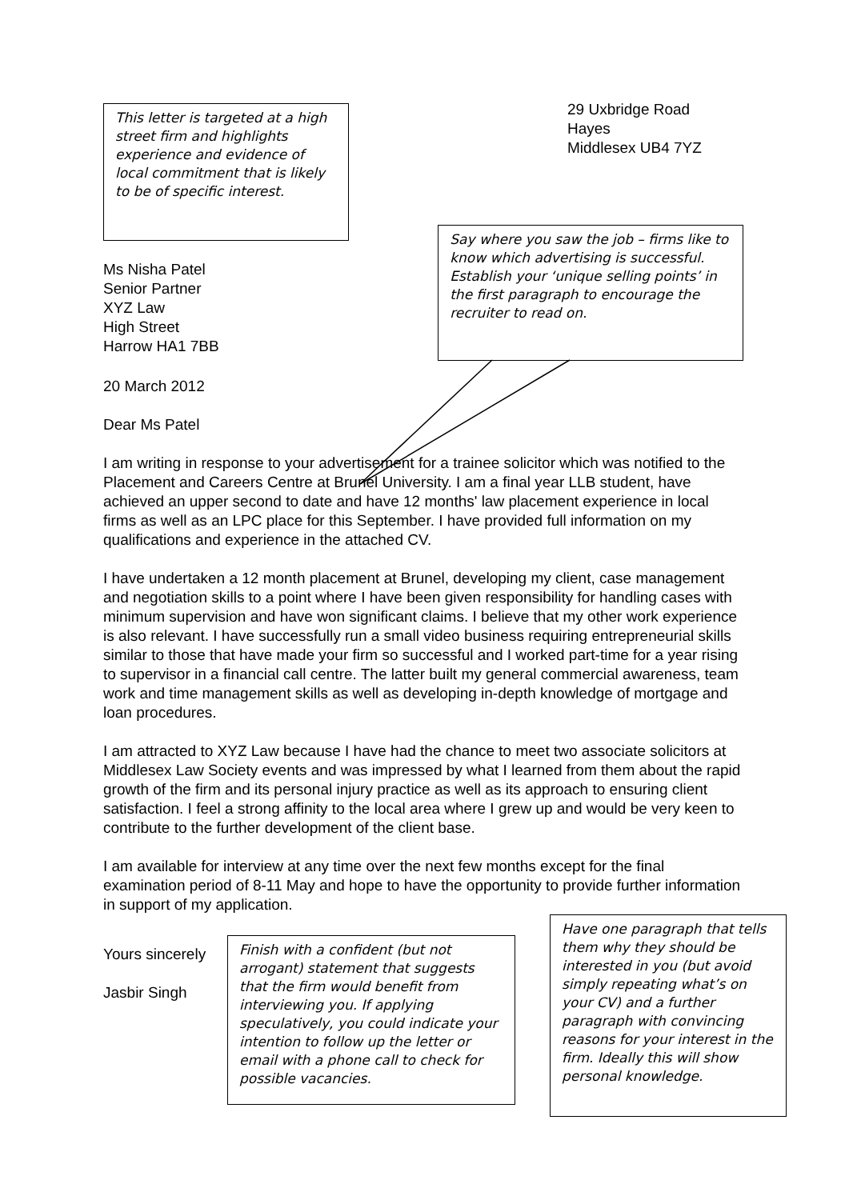This letter is targeted at a high street firm and highlights experience and evidence of local commitment that is likely to be of specific interest.
29 Uxbridge Road
Hayes
Middlesex UB4 7YZ
Ms Nisha Patel
Senior Partner
XYZ Law
High Street
Harrow HA1 7BB
Say where you saw the job – firms like to know which advertising is successful. Establish your ‘unique selling points’ in the first paragraph to encourage the recruiter to read on.
20 March 2012
Dear Ms Patel
I am writing in response to your advertisement for a trainee solicitor which was notified to the Placement and Careers Centre at Brunel University. I am a final year LLB student, have achieved an upper second to date and have 12 months' law placement experience in local firms as well as an LPC place for this September. I have provided full information on my qualifications and experience in the attached CV.
I have undertaken a 12 month placement at Brunel, developing my client, case management and negotiation skills to a point where I have been given responsibility for handling cases with minimum supervision and have won significant claims. I believe that my other work experience is also relevant. I have successfully run a small video business requiring entrepreneurial skills similar to those that have made your firm so successful and I worked part-time for a year rising to supervisor in a financial call centre. The latter built my general commercial awareness, team work and time management skills as well as developing in-depth knowledge of mortgage and loan procedures.
I am attracted to XYZ Law because I have had the chance to meet two associate solicitors at Middlesex Law Society events and was impressed by what I learned from them about the rapid growth of the firm and its personal injury practice as well as its approach to ensuring client satisfaction. I feel a strong affinity to the local area where I grew up and would be very keen to contribute to the further development of the client base.
I am available for interview at any time over the next few months except for the final examination period of 8-11 May and hope to have the opportunity to provide further information in support of my application.
Yours sincerely
Jasbir Singh
Finish with a confident (but not arrogant) statement that suggests that the firm would benefit from interviewing you. If applying speculatively, you could indicate your intention to follow up the letter or email with a phone call to check for possible vacancies.
Have one paragraph that tells them why they should be interested in you (but avoid simply repeating what’s on your CV) and a further paragraph with convincing reasons for your interest in the firm. Ideally this will show personal knowledge.